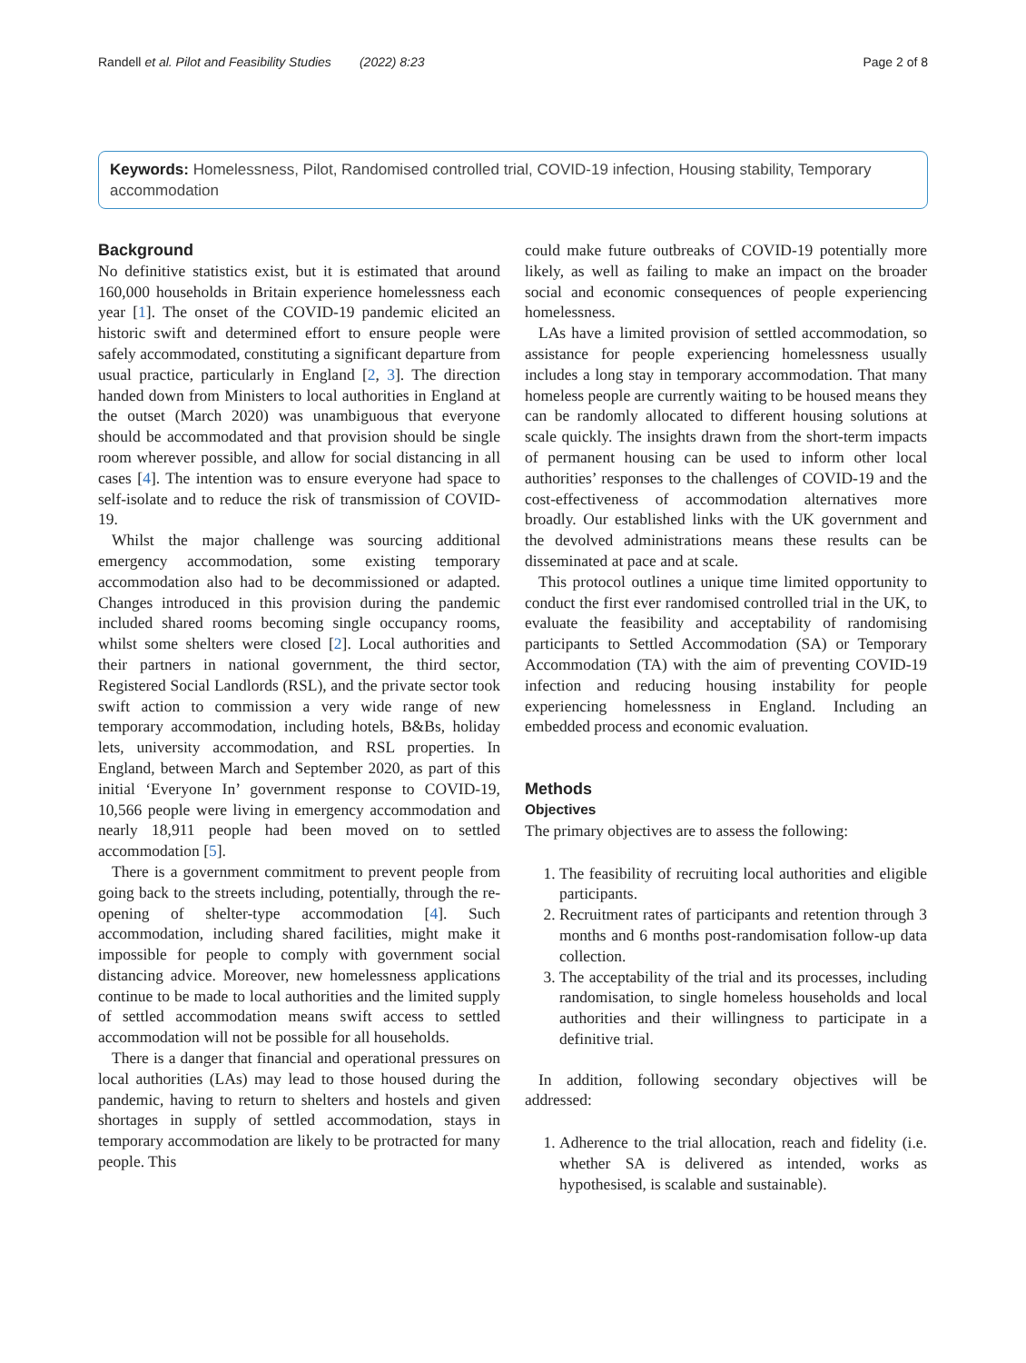Randell et al. Pilot and Feasibility Studies (2022) 8:23 Page 2 of 8
Keywords: Homelessness, Pilot, Randomised controlled trial, COVID-19 infection, Housing stability, Temporary accommodation
Background
No definitive statistics exist, but it is estimated that around 160,000 households in Britain experience homelessness each year [1]. The onset of the COVID-19 pandemic elicited an historic swift and determined effort to ensure people were safely accommodated, constituting a significant departure from usual practice, particularly in England [2, 3]. The direction handed down from Ministers to local authorities in England at the outset (March 2020) was unambiguous that everyone should be accommodated and that provision should be single room wherever possible, and allow for social distancing in all cases [4]. The intention was to ensure everyone had space to self-isolate and to reduce the risk of transmission of COVID-19.
Whilst the major challenge was sourcing additional emergency accommodation, some existing temporary accommodation also had to be decommissioned or adapted. Changes introduced in this provision during the pandemic included shared rooms becoming single occupancy rooms, whilst some shelters were closed [2]. Local authorities and their partners in national government, the third sector, Registered Social Landlords (RSL), and the private sector took swift action to commission a very wide range of new temporary accommodation, including hotels, B&Bs, holiday lets, university accommodation, and RSL properties. In England, between March and September 2020, as part of this initial ‘Everyone In’ government response to COVID-19, 10,566 people were living in emergency accommodation and nearly 18,911 people had been moved on to settled accommodation [5].
There is a government commitment to prevent people from going back to the streets including, potentially, through the re-opening of shelter-type accommodation [4]. Such accommodation, including shared facilities, might make it impossible for people to comply with government social distancing advice. Moreover, new homelessness applications continue to be made to local authorities and the limited supply of settled accommodation means swift access to settled accommodation will not be possible for all households.
There is a danger that financial and operational pressures on local authorities (LAs) may lead to those housed during the pandemic, having to return to shelters and hostels and given shortages in supply of settled accommodation, stays in temporary accommodation are likely to be protracted for many people. This
could make future outbreaks of COVID-19 potentially more likely, as well as failing to make an impact on the broader social and economic consequences of people experiencing homelessness.
LAs have a limited provision of settled accommodation, so assistance for people experiencing homelessness usually includes a long stay in temporary accommodation. That many homeless people are currently waiting to be housed means they can be randomly allocated to different housing solutions at scale quickly. The insights drawn from the short-term impacts of permanent housing can be used to inform other local authorities’ responses to the challenges of COVID-19 and the cost-effectiveness of accommodation alternatives more broadly. Our established links with the UK government and the devolved administrations means these results can be disseminated at pace and at scale.
This protocol outlines a unique time limited opportunity to conduct the first ever randomised controlled trial in the UK, to evaluate the feasibility and acceptability of randomising participants to Settled Accommodation (SA) or Temporary Accommodation (TA) with the aim of preventing COVID-19 infection and reducing housing instability for people experiencing homelessness in England. Including an embedded process and economic evaluation.
Methods
Objectives
The primary objectives are to assess the following:
1. The feasibility of recruiting local authorities and eligible participants.
2. Recruitment rates of participants and retention through 3 months and 6 months post-randomisation follow-up data collection.
3. The acceptability of the trial and its processes, including randomisation, to single homeless households and local authorities and their willingness to participate in a definitive trial.
In addition, following secondary objectives will be addressed:
1. Adherence to the trial allocation, reach and fidelity (i.e. whether SA is delivered as intended, works as hypothesised, is scalable and sustainable).